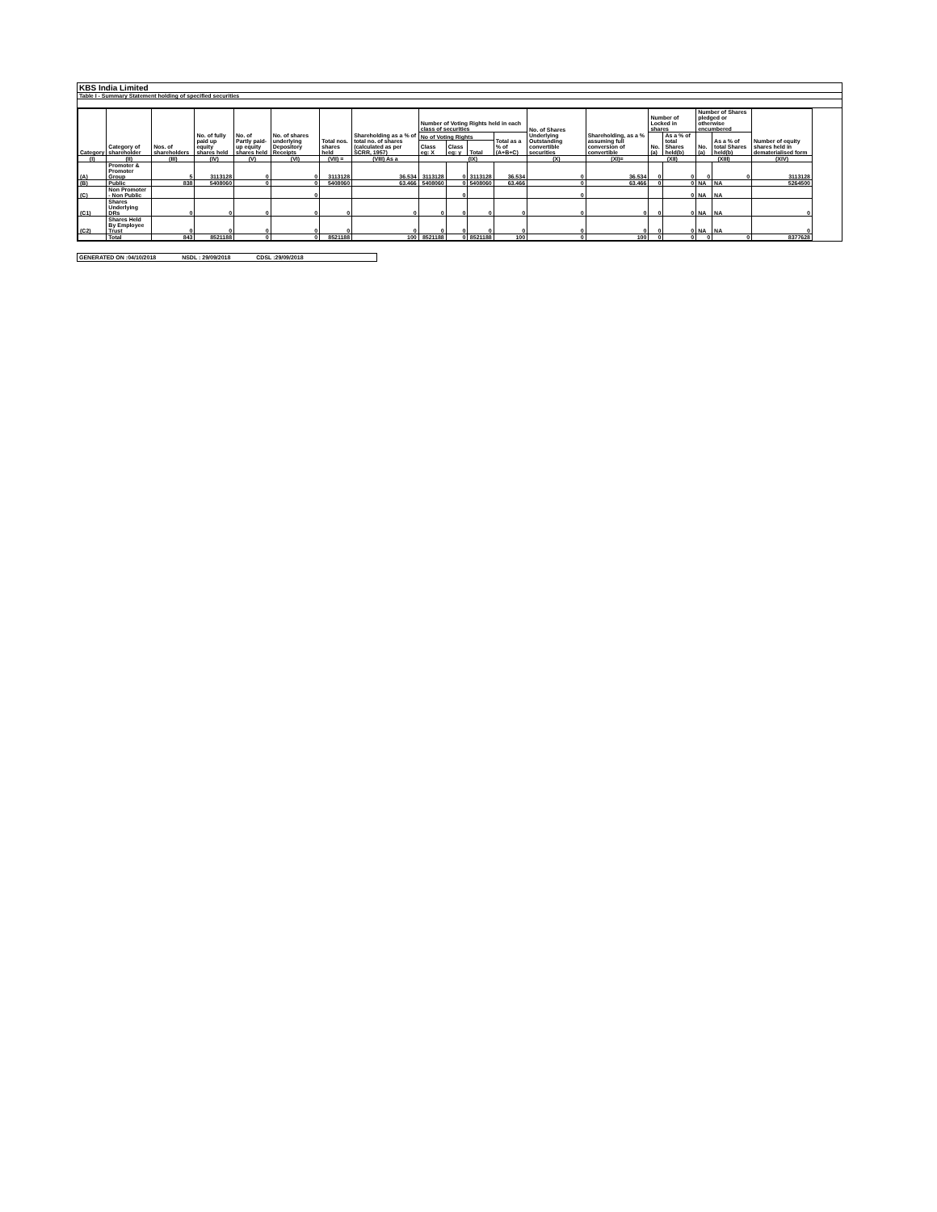KBS India Limited
Table I - Summary Statement holding of specified securities
| Category | Category of shareholder | Nos. of shareholders | No. of fully paid up equity shares held | No. of Partly paid-up equity shares held | No. of shares underlying Depository Receipts | Total nos. shares held | Shareholding as a % of total no. of shares (calculated as per SCRR, 1957) | Number of Voting Rights held in each class of securities | | | | No. of Shares Underlying Outstanding convertible securities | Shareholding, as a % assuming full conversion of convertible | Number of Locked in shares | | Number of Shares pledged or otherwise encumbered | | Number of equity shares held in dematerialised form |
| --- | --- | --- | --- | --- | --- | --- | --- | --- | --- | --- | --- | --- | --- | --- | --- | --- | --- | --- |
| | | | | | | | | No of Voting Rights | | | Total as a % of (A+B+C) | | | No. (a) | As a % of total Shares held(b) | No. (a) | As a % of total Shares held(b) | |
| | | | | | | | | Class eg: X | Class eg: y | Total | | | | | | | | |
| (I) | (II) | (III) | (IV) | (V) | (VI) | (VII) = | (VIII) As a | (IX) | | | | (X) | (XI)= | (XII) | | (XIII) | | (XIV) |
| (A) | Promoter & Promoter Group | 5 | 3113128 | 0 | 0 | 3113128 | 36.534 | 3113128 | 0 | 3113128 | 36.534 | 0 | 36.534 | 0 | 0 | 0 | 0 | 3113128 |
| (B) | Public | 838 | 5408060 | 0 | 0 | 5408060 | 63.466 | 5408060 | 0 | 5408060 | 63.466 | 0 | 63.466 | 0 | 0 | NA | NA | 5264500 |
| (C) | Non Promoter - Non Public | | | | 0 | | | | 0 | | | 0 | | | 0 | NA | NA | |
| (C1) | Shares Underlying DRs | 0 | 0 | 0 | 0 | 0 | 0 | 0 | 0 | 0 | 0 | 0 | 0 | 0 | 0 | NA | NA | 0 |
| (C2) | Shares Held By Employee Trust | 0 | 0 | 0 | 0 | 0 | 0 | 0 | 0 | 0 | 0 | 0 | 0 | 0 | 0 | NA | NA | 0 |
| | Total | 843 | 8521188 | 0 | 0 | 8521188 | 100 | 8521188 | 0 | 8521188 | 100 | 0 | 100 | 0 | 0 | 0 | 0 | 8377628 |
GENERATED ON :04/10/2018 NSDL : 29/09/2018 CDSL :29/09/2018